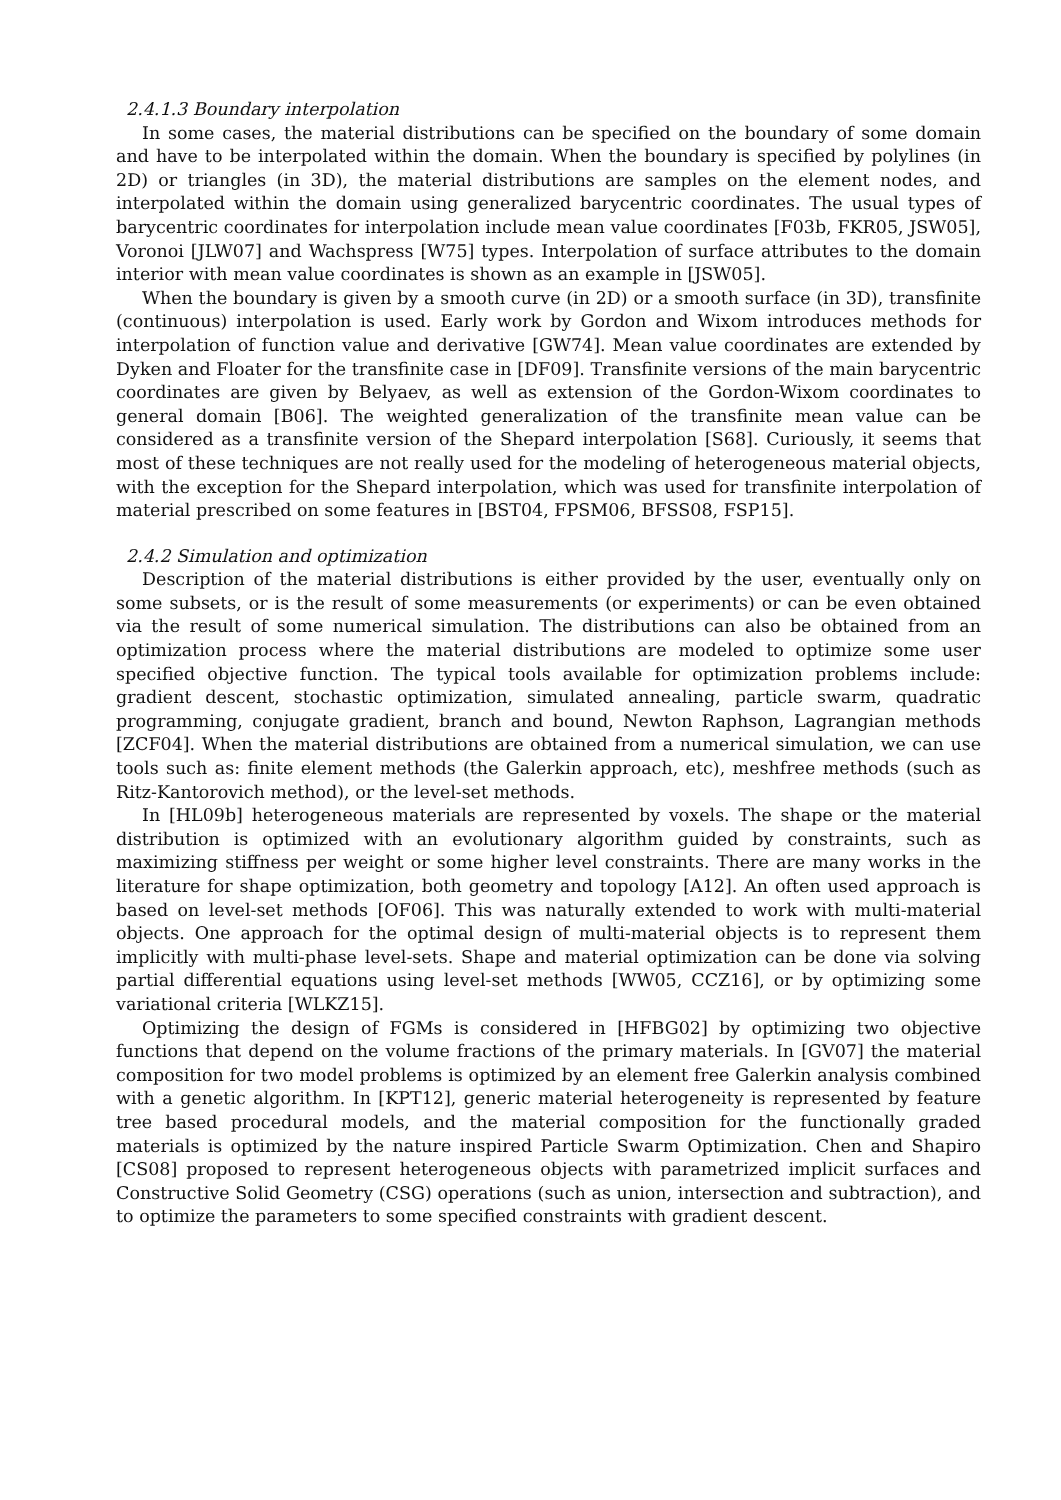2.4.1.3 Boundary interpolation
In some cases, the material distributions can be specified on the boundary of some domain and have to be interpolated within the domain. When the boundary is specified by polylines (in 2D) or triangles (in 3D), the material distributions are samples on the element nodes, and interpolated within the domain using generalized barycentric coordinates. The usual types of barycentric coordinates for interpolation include mean value coordinates [F03b, FKR05, JSW05], Voronoi [JLW07] and Wachspress [W75] types. Interpolation of surface attributes to the domain interior with mean value coordinates is shown as an example in [JSW05].
When the boundary is given by a smooth curve (in 2D) or a smooth surface (in 3D), transfinite (continuous) interpolation is used. Early work by Gordon and Wixom introduces methods for interpolation of function value and derivative [GW74]. Mean value coordinates are extended by Dyken and Floater for the transfinite case in [DF09]. Transfinite versions of the main barycentric coordinates are given by Belyaev, as well as extension of the Gordon-Wixom coordinates to general domain [B06]. The weighted generalization of the transfinite mean value can be considered as a transfinite version of the Shepard interpolation [S68]. Curiously, it seems that most of these techniques are not really used for the modeling of heterogeneous material objects, with the exception for the Shepard interpolation, which was used for transfinite interpolation of material prescribed on some features in [BST04, FPSM06, BFSS08, FSP15].
2.4.2 Simulation and optimization
Description of the material distributions is either provided by the user, eventually only on some subsets, or is the result of some measurements (or experiments) or can be even obtained via the result of some numerical simulation. The distributions can also be obtained from an optimization process where the material distributions are modeled to optimize some user specified objective function. The typical tools available for optimization problems include: gradient descent, stochastic optimization, simulated annealing, particle swarm, quadratic programming, conjugate gradient, branch and bound, Newton Raphson, Lagrangian methods [ZCF04]. When the material distributions are obtained from a numerical simulation, we can use tools such as: finite element methods (the Galerkin approach, etc), meshfree methods (such as Ritz-Kantorovich method), or the level-set methods.
In [HL09b] heterogeneous materials are represented by voxels. The shape or the material distribution is optimized with an evolutionary algorithm guided by constraints, such as maximizing stiffness per weight or some higher level constraints. There are many works in the literature for shape optimization, both geometry and topology [A12]. An often used approach is based on level-set methods [OF06]. This was naturally extended to work with multi-material objects. One approach for the optimal design of multi-material objects is to represent them implicitly with multi-phase level-sets. Shape and material optimization can be done via solving partial differential equations using level-set methods [WW05, CCZ16], or by optimizing some variational criteria [WLKZ15].
Optimizing the design of FGMs is considered in [HFBG02] by optimizing two objective functions that depend on the volume fractions of the primary materials. In [GV07] the material composition for two model problems is optimized by an element free Galerkin analysis combined with a genetic algorithm. In [KPT12], generic material heterogeneity is represented by feature tree based procedural models, and the material composition for the functionally graded materials is optimized by the nature inspired Particle Swarm Optimization. Chen and Shapiro [CS08] proposed to represent heterogeneous objects with parametrized implicit surfaces and Constructive Solid Geometry (CSG) operations (such as union, intersection and subtraction), and to optimize the parameters to some specified constraints with gradient descent.